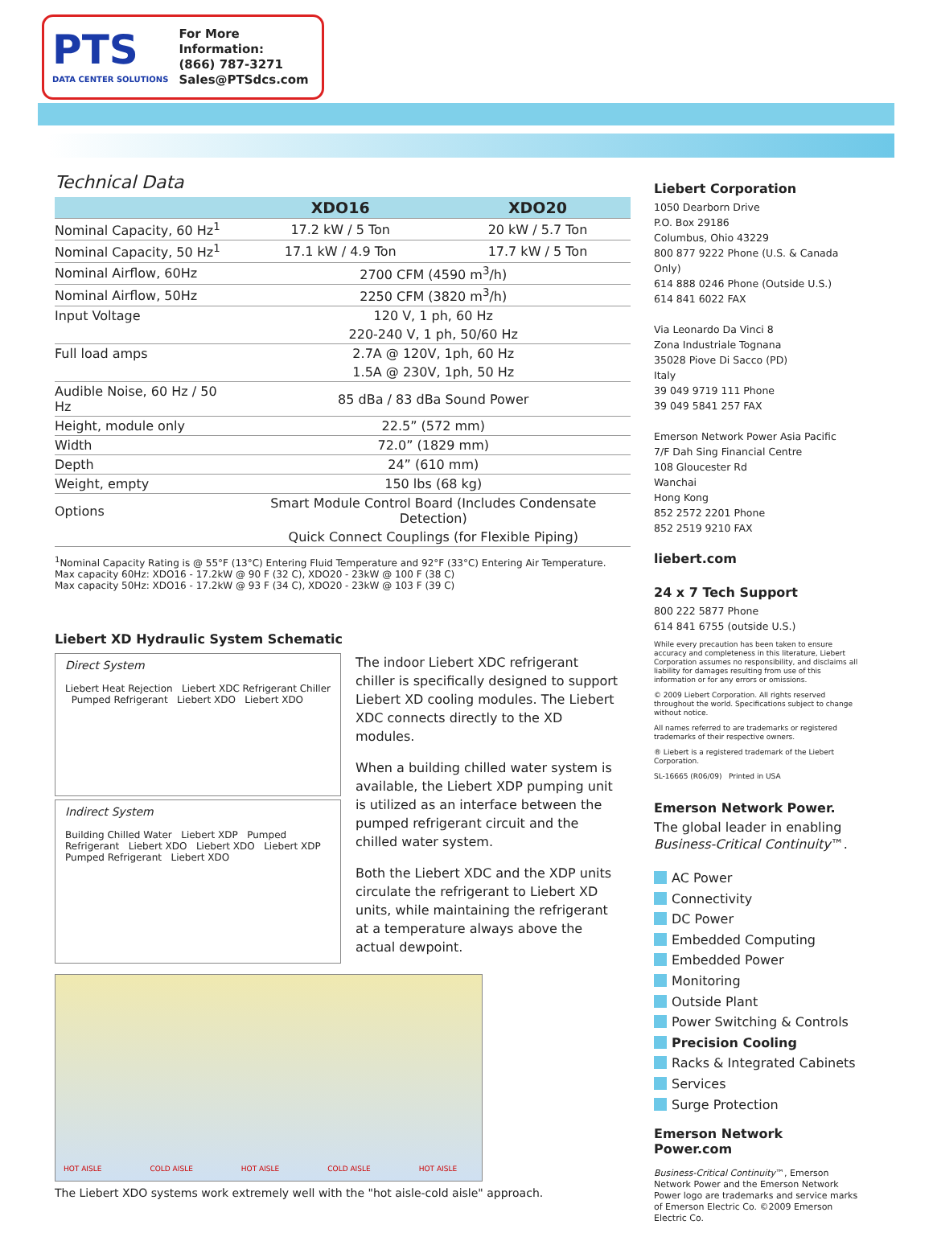PTS
DATA CENTER SOLUTIONS
For More Information:
(866) 787-3271
Sales@PTSdcs.com
Technical Data
| | XDO16 | XDO20 |
| --- | --- | --- |
| Nominal Capacity, 60 Hz<sup>1</sup> | 17.2 kW / 5 Ton | 20 kW / 5.7 Ton |
| Nominal Capacity, 50 Hz<sup>1</sup> | 17.1 kW / 4.9 Ton | 17.7 kW / 5 Ton |
| Nominal Airflow, 60Hz | 2700 CFM (4590 m<sup>3</sup>/h) | |
| Nominal Airflow, 50Hz | 2250 CFM (3820 m<sup>3</sup>/h) | |
| Input Voltage | 120 V, 1 ph, 60 Hz | |
| | 220-240 V, 1 ph, 50/60 Hz | |
| Full load amps | 2.7A @ 120V, 1ph, 60 Hz | |
| | 1.5A @ 230V, 1ph, 50 Hz | |
| Audible Noise, 60 Hz / 50 Hz | 85 dBa / 83 dBa Sound Power | |
| Height, module only | 22.5” (572 mm) | |
| Width | 72.0” (1829 mm) | |
| Depth | 24” (610 mm) | |
| Weight, empty | 150 lbs (68 kg) | |
| Options | Smart Module Control Board (Includes Condensate Detection) | |
| | Quick Connect Couplings (for Flexible Piping) | |
<sup>1</sup> Nominal Capacity Rating is @ 55°F (13°C) Entering Fluid Temperature and 92°F (33°C) Entering Air Temperature.
Max capacity 60Hz: XDO16 - 17.2kW @ 90 F (32 C), XDO20 - 23kW @ 100 F (38 C)
Max capacity 50Hz: XDO16 - 17.2kW @ 93 F (34 C), XDO20 - 23kW @ 103 F (39 C)
Liebert XD Hydraulic System Schematic
Direct System
Liebert Heat Rejection Liebert XDC Refrigerant Chiller Pumped Refrigerant Liebert XDO Liebert XDO
Indirect System
Building Chilled Water Liebert XDP Pumped Refrigerant Liebert XDO Liebert XDO Liebert XDP Pumped Refrigerant Liebert XDO
The indoor Liebert XDC refrigerant chiller is specifically designed to support Liebert XD cooling modules. The Liebert XDC connects directly to the XD modules.
When a building chilled water system is available, the Liebert XDP pumping unit is utilized as an interface between the pumped refrigerant circuit and the chilled water system.
Both the Liebert XDC and the XDP units circulate the refrigerant to Liebert XD units, while maintaining the refrigerant at a temperature always above the actual dewpoint.
HOT AISLE COLD AISLE HOT AISLE COLD AISLE HOT AISLE
The Liebert XDO systems work extremely well with the "hot aisle-cold aisle" approach.
Liebert Corporation
1050 Dearborn Drive
P.O. Box 29186
Columbus, Ohio 43229
800 877 9222 Phone (U.S. & Canada Only)
614 888 0246 Phone (Outside U.S.)
614 841 6022 FAX
Via Leonardo Da Vinci 8
Zona Industriale Tognana
35028 Piove Di Sacco (PD)
Italy
39 049 9719 111 Phone
39 049 5841 257 FAX
Emerson Network Power Asia Pacific
7/F Dah Sing Financial Centre
108 Gloucester Rd
Wanchai
Hong Kong
852 2572 2201 Phone
852 2519 9210 FAX
liebert.com
24 x 7 Tech Support
800 222 5877 Phone
614 841 6755 (outside U.S.)
While every precaution has been taken to ensure accuracy and completeness in this literature, Liebert Corporation assumes no responsibility, and disclaims all liability for damages resulting from use of this information or for any errors or omissions.
© 2009 Liebert Corporation. All rights reserved throughout the world. Specifications subject to change without notice.
All names referred to are trademarks or registered trademarks of their respective owners.
® Liebert is a registered trademark of the Liebert Corporation.
SL-16665 (R06/09) Printed in USA
Emerson Network Power.
The global leader in enabling
Business-Critical Continuity™.
AC Power
Connectivity
DC Power
Embedded Computing
Embedded Power
Monitoring
Outside Plant
Power Switching & Controls
Precision Cooling
Racks & Integrated Cabinets
Services
Surge Protection
Emerson Network Power.com
Business-Critical Continuity™, Emerson Network Power and the Emerson Network Power logo are trademarks and service marks of Emerson Electric Co. ©2009 Emerson Electric Co.